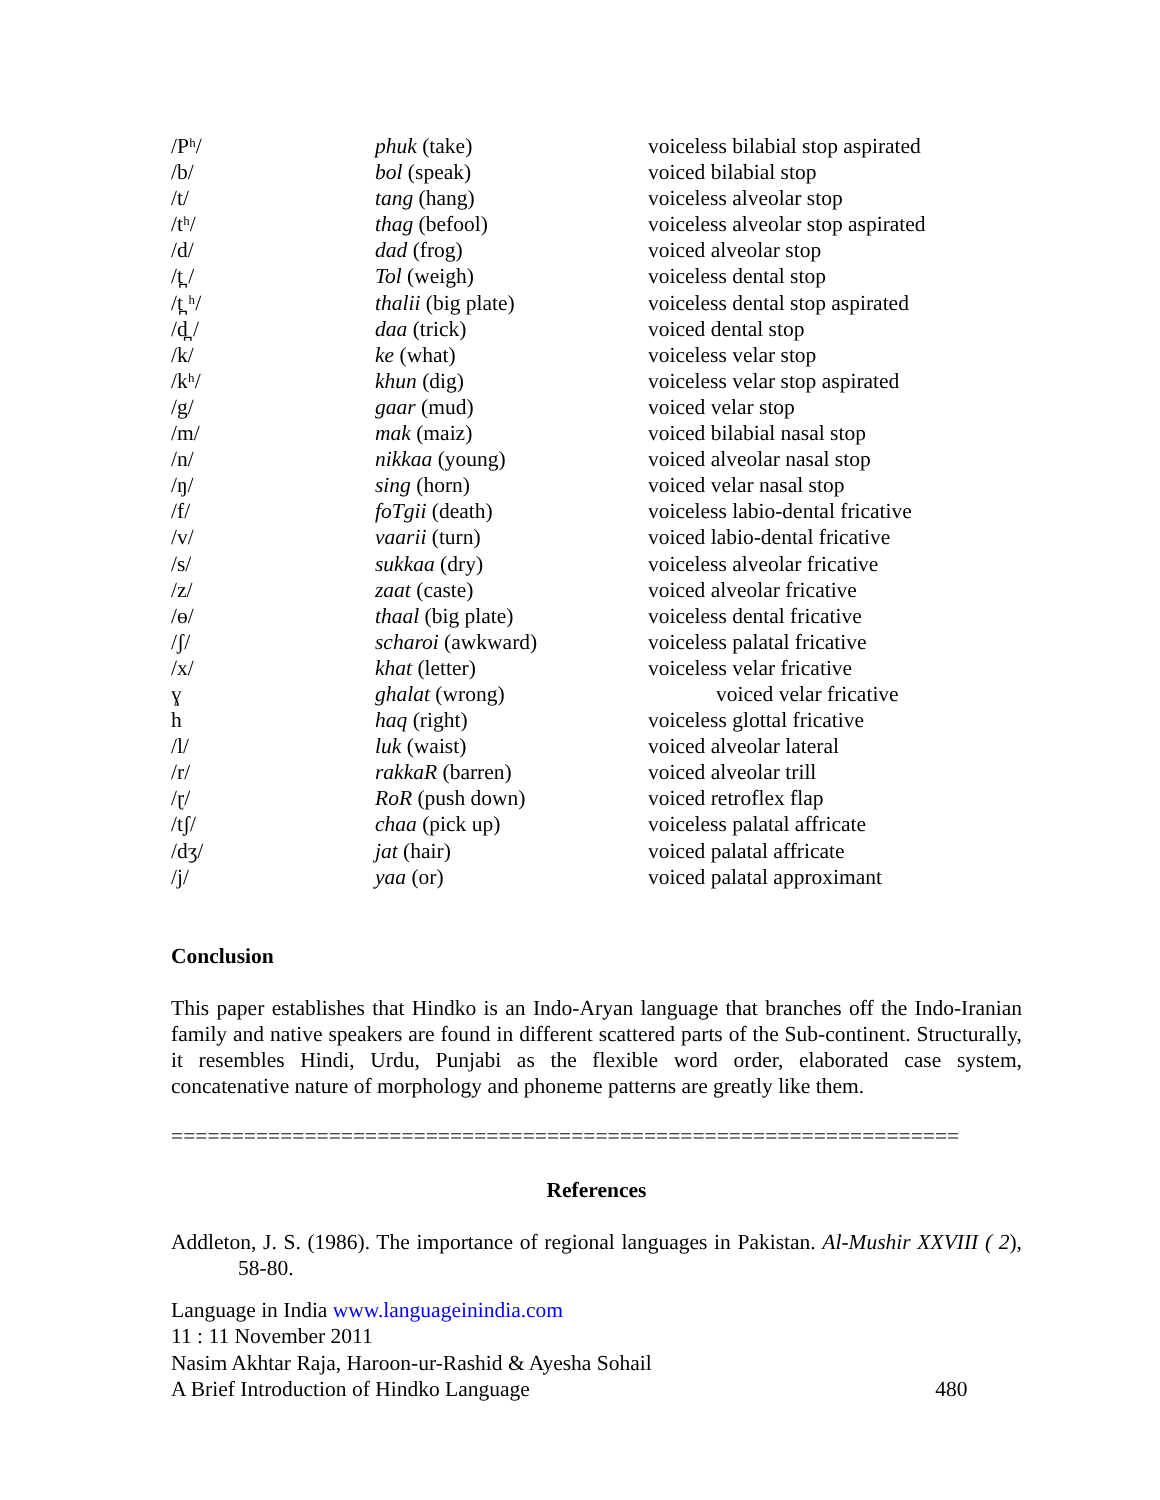| /Pʰ/ | phuk (take) | voiceless bilabial stop aspirated |
| /b/ | bol (speak) | voiced bilabial stop |
| /t/ | tang (hang) | voiceless alveolar stop |
| /tʰ/ | thag (befool) | voiceless alveolar stop aspirated |
| /d/ | dad (frog) | voiced alveolar stop |
| /t̪ / | Tol (weigh) | voiceless dental stop |
| /t̪ ʰ/ | thalii (big plate) | voiceless dental stop aspirated |
| /d̪ / | daa (trick) | voiced dental stop |
| /k/ | ke (what) | voiceless velar stop |
| /kʰ/ | khun (dig) | voiceless velar stop aspirated |
| /g/ | gaar (mud) | voiced velar stop |
| /m/ | mak (maiz) | voiced bilabial nasal stop |
| /n/ | nikkaa (young) | voiced alveolar nasal stop |
| /ŋ/ | sing (horn) | voiced velar nasal stop |
| /f/ | foTgii (death) | voiceless labio-dental fricative |
| /v/ | vaarii (turn) | voiced labio-dental fricative |
| /s/ | sukkaa (dry) | voiceless alveolar fricative |
| /z/ | zaat (caste) | voiced alveolar fricative |
| /ɵ/ | thaal (big plate) | voiceless dental fricative |
| /ʃ/ | scharoi (awkward) | voiceless palatal fricative |
| /x/ | khat (letter) | voiceless velar fricative |
| ɣ | ghalat (wrong) | voiced velar fricative |
| h | haq (right) | voiceless glottal fricative |
| /l/ | luk (waist) | voiced alveolar lateral |
| /r/ | rakkaR (barren) | voiced alveolar trill |
| /ɽ/ | RoR (push down) | voiced retroflex flap |
| /tʃ/ | chaa (pick up) | voiceless palatal affricate |
| /dʒ/ | jat (hair) | voiced palatal affricate |
| /j/ | yaa (or) | voiced palatal approximant |
Conclusion
This paper establishes that Hindko is an Indo-Aryan language that branches off the Indo-Iranian family and native speakers are found in different scattered parts of the Sub-continent. Structurally, it resembles Hindi, Urdu, Punjabi as the flexible word order, elaborated case system, concatenative nature of morphology and phoneme patterns are greatly like them.
=================================================================
References
Addleton, J. S. (1986). The importance of regional languages in Pakistan. Al-Mushir XXVIII ( 2), 58-80.
Language in India www.languageinindia.com
11 : 11 November 2011
Nasim Akhtar Raja, Haroon-ur-Rashid & Ayesha Sohail
A Brief Introduction of Hindko Language 480